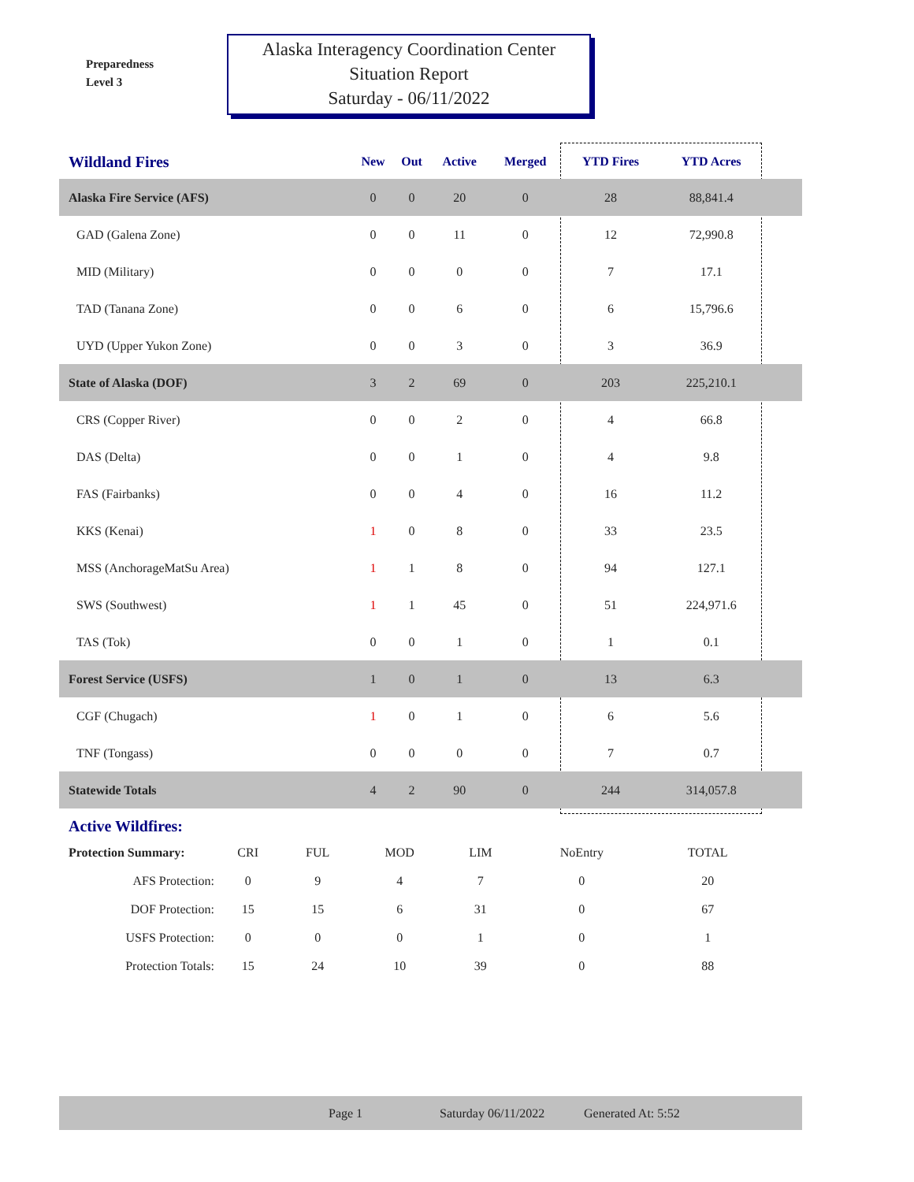Preparedness
Level 3
Alaska Interagency Coordination Center
Situation Report
Saturday - 06/11/2022
| Wildland Fires | New | Out | Active | Merged | YTD Fires | YTD Acres | |
| --- | --- | --- | --- | --- | --- | --- | --- |
| Alaska Fire Service (AFS) | 0 | 0 | 20 | 0 | 28 | 88,841.4 | |
| GAD (Galena Zone) | 0 | 0 | 11 | 0 | 12 | 72,990.8 | |
| MID (Military) | 0 | 0 | 0 | 0 | 7 | 17.1 | |
| TAD (Tanana Zone) | 0 | 0 | 6 | 0 | 6 | 15,796.6 | |
| UYD (Upper Yukon Zone) | 0 | 0 | 3 | 0 | 3 | 36.9 | |
| State of Alaska (DOF) | 3 | 2 | 69 | 0 | 203 | 225,210.1 | |
| CRS (Copper River) | 0 | 0 | 2 | 0 | 4 | 66.8 | |
| DAS (Delta) | 0 | 0 | 1 | 0 | 4 | 9.8 | |
| FAS (Fairbanks) | 0 | 0 | 4 | 0 | 16 | 11.2 | |
| KKS (Kenai) | 1 | 0 | 8 | 0 | 33 | 23.5 | |
| MSS (AnchorageMatSu Area) | 1 | 1 | 8 | 0 | 94 | 127.1 | |
| SWS (Southwest) | 1 | 1 | 45 | 0 | 51 | 224,971.6 | |
| TAS (Tok) | 0 | 0 | 1 | 0 | 1 | 0.1 | |
| Forest Service (USFS) | 1 | 0 | 1 | 0 | 13 | 6.3 | |
| CGF (Chugach) | 1 | 0 | 1 | 0 | 6 | 5.6 | |
| TNF (Tongass) | 0 | 0 | 0 | 0 | 7 | 0.7 | |
| Statewide Totals | 4 | 2 | 90 | 0 | 244 | 314,057.8 | |
Active Wildfires:
| Protection Summary: | CRI | FUL | MOD | LIM | NoEntry | TOTAL |
| AFS Protection: | 0 | 9 | 4 | 7 | 0 | 20 |
| DOF Protection: | 15 | 15 | 6 | 31 | 0 | 67 |
| USFS Protection: | 0 | 0 | 0 | 1 | 0 | 1 |
| Protection Totals: | 15 | 24 | 10 | 39 | 0 | 88 |
Page 1 Saturday 06/11/2022 Generated At: 5:52